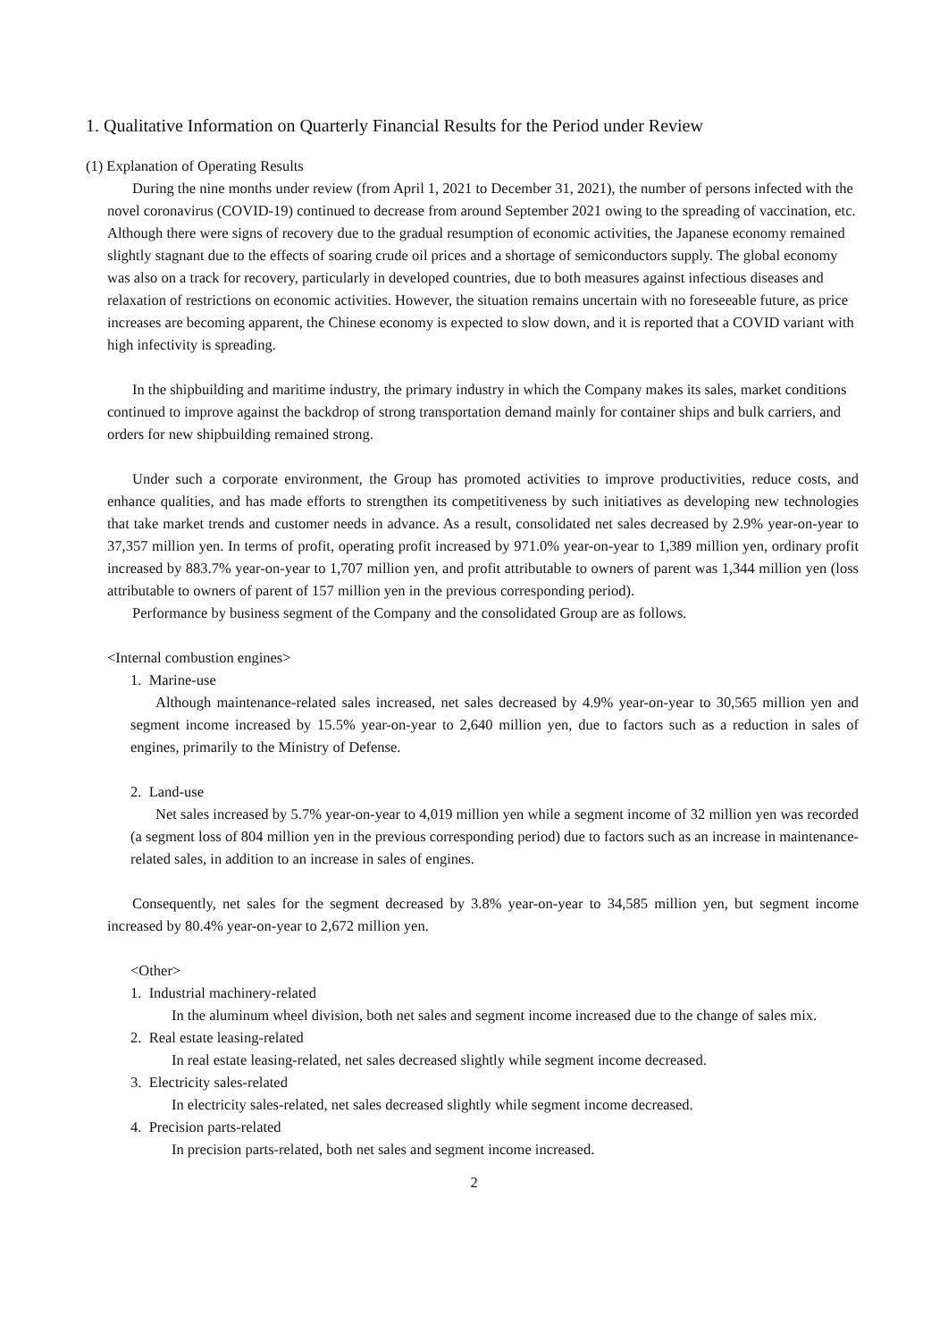1. Qualitative Information on Quarterly Financial Results for the Period under Review
(1) Explanation of Operating Results
During the nine months under review (from April 1, 2021 to December 31, 2021), the number of persons infected with the novel coronavirus (COVID-19) continued to decrease from around September 2021 owing to the spreading of vaccination, etc. Although there were signs of recovery due to the gradual resumption of economic activities, the Japanese economy remained slightly stagnant due to the effects of soaring crude oil prices and a shortage of semiconductors supply. The global economy was also on a track for recovery, particularly in developed countries, due to both measures against infectious diseases and relaxation of restrictions on economic activities. However, the situation remains uncertain with no foreseeable future, as price increases are becoming apparent, the Chinese economy is expected to slow down, and it is reported that a COVID variant with high infectivity is spreading.
In the shipbuilding and maritime industry, the primary industry in which the Company makes its sales, market conditions continued to improve against the backdrop of strong transportation demand mainly for container ships and bulk carriers, and orders for new shipbuilding remained strong.
Under such a corporate environment, the Group has promoted activities to improve productivities, reduce costs, and enhance qualities, and has made efforts to strengthen its competitiveness by such initiatives as developing new technologies that take market trends and customer needs in advance. As a result, consolidated net sales decreased by 2.9% year-on-year to 37,357 million yen. In terms of profit, operating profit increased by 971.0% year-on-year to 1,389 million yen, ordinary profit increased by 883.7% year-on-year to 1,707 million yen, and profit attributable to owners of parent was 1,344 million yen (loss attributable to owners of parent of 157 million yen in the previous corresponding period).
Performance by business segment of the Company and the consolidated Group are as follows.
<Internal combustion engines>
1. Marine-use
Although maintenance-related sales increased, net sales decreased by 4.9% year-on-year to 30,565 million yen and segment income increased by 15.5% year-on-year to 2,640 million yen, due to factors such as a reduction in sales of engines, primarily to the Ministry of Defense.
2. Land-use
Net sales increased by 5.7% year-on-year to 4,019 million yen while a segment income of 32 million yen was recorded (a segment loss of 804 million yen in the previous corresponding period) due to factors such as an increase in maintenance-related sales, in addition to an increase in sales of engines.
Consequently, net sales for the segment decreased by 3.8% year-on-year to 34,585 million yen, but segment income increased by 80.4% year-on-year to 2,672 million yen.
<Other>
1. Industrial machinery-related
In the aluminum wheel division, both net sales and segment income increased due to the change of sales mix.
2. Real estate leasing-related
In real estate leasing-related, net sales decreased slightly while segment income decreased.
3. Electricity sales-related
In electricity sales-related, net sales decreased slightly while segment income decreased.
4. Precision parts-related
In precision parts-related, both net sales and segment income increased.
2